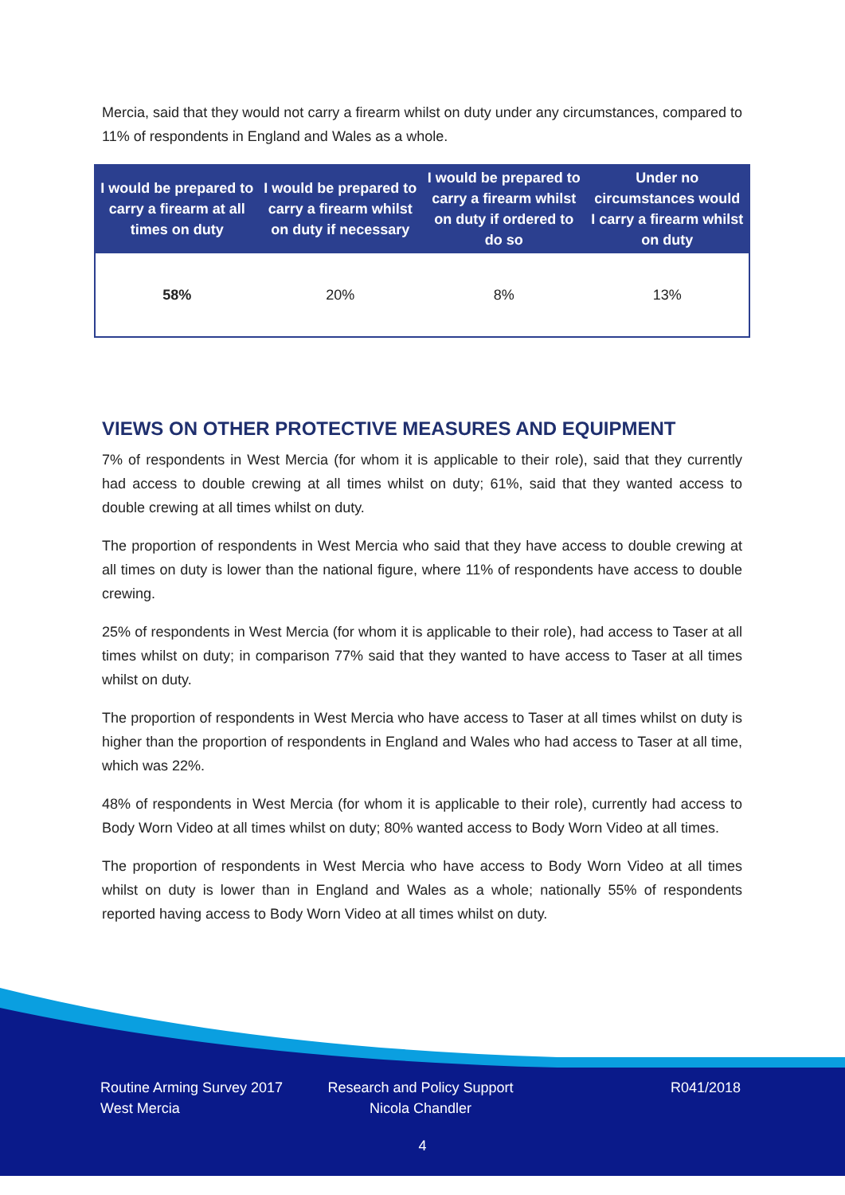Mercia, said that they would not carry a firearm whilst on duty under any circumstances, compared to 11% of respondents in England and Wales as a whole.
| I would be prepared to carry a firearm at all times on duty | I would be prepared to carry a firearm whilst on duty if necessary | I would be prepared to carry a firearm whilst on duty if ordered to do so | Under no circumstances would I carry a firearm whilst on duty |
| --- | --- | --- | --- |
| 58% | 20% | 8% | 13% |
VIEWS ON OTHER PROTECTIVE MEASURES AND EQUIPMENT
7% of respondents in West Mercia (for whom it is applicable to their role), said that they currently had access to double crewing at all times whilst on duty; 61%, said that they wanted access to double crewing at all times whilst on duty.
The proportion of respondents in West Mercia who said that they have access to double crewing at all times on duty is lower than the national figure, where 11% of respondents have access to double crewing.
25% of respondents in West Mercia (for whom it is applicable to their role), had access to Taser at all times whilst on duty; in comparison 77% said that they wanted to have access to Taser at all times whilst on duty.
The proportion of respondents in West Mercia who have access to Taser at all times whilst on duty is higher than the proportion of respondents in England and Wales who had access to Taser at all time, which was 22%.
48% of respondents in West Mercia (for whom it is applicable to their role), currently had access to Body Worn Video at all times whilst on duty; 80% wanted access to Body Worn Video at all times.
The proportion of respondents in West Mercia who have access to Body Worn Video at all times whilst on duty is lower than in England and Wales as a whole; nationally 55% of respondents reported having access to Body Worn Video at all times whilst on duty.
Routine Arming Survey 2017
West Mercia
Research and Policy Support
Nicola Chandler
R041/2018
4